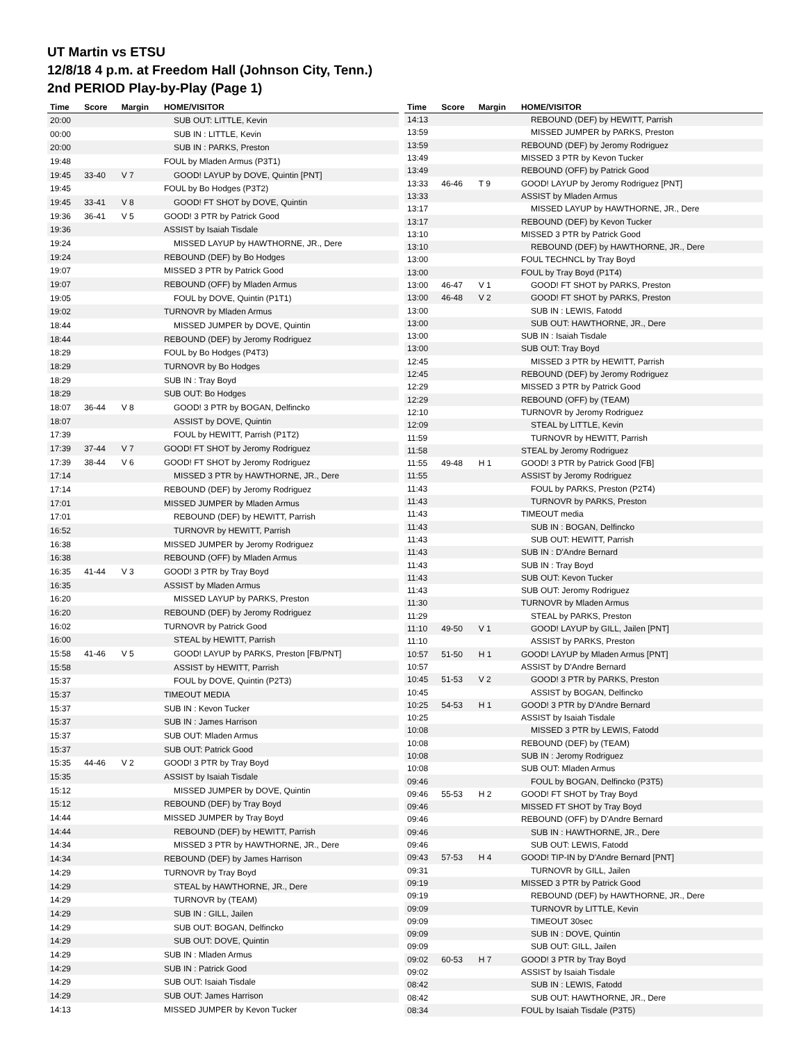UT Martin vs ETSU
12/8/18 4 p.m. at Freedom Hall (Johnson City, Tenn.)
2nd PERIOD Play-by-Play (Page 1)
| Time | Score | Margin | HOME/VISITOR |
| --- | --- | --- | --- |
| 20:00 | | | SUB OUT: LITTLE, Kevin |
| 00:00 | | | SUB IN : LITTLE, Kevin |
| 20:00 | | | SUB IN : PARKS, Preston |
| 19:48 | | | FOUL by Mladen Armus (P3T1) |
| 19:45 | 33-40 | V 7 | GOOD! LAYUP by DOVE, Quintin [PNT] |
| 19:45 | | | FOUL by Bo Hodges (P3T2) |
| 19:45 | 33-41 | V 8 | GOOD! FT SHOT by DOVE, Quintin |
| 19:36 | 36-41 | V 5 | GOOD! 3 PTR by Patrick Good |
| 19:36 | | | ASSIST by Isaiah Tisdale |
| 19:24 | | | MISSED LAYUP by HAWTHORNE, JR., Dere |
| 19:24 | | | REBOUND (DEF) by Bo Hodges |
| 19:07 | | | MISSED 3 PTR by Patrick Good |
| 19:07 | | | REBOUND (OFF) by Mladen Armus |
| 19:05 | | | FOUL by DOVE, Quintin (P1T1) |
| 19:02 | | | TURNOVR by Mladen Armus |
| 18:44 | | | MISSED JUMPER by DOVE, Quintin |
| 18:44 | | | REBOUND (DEF) by Jeromy Rodriguez |
| 18:29 | | | FOUL by Bo Hodges (P4T3) |
| 18:29 | | | TURNOVR by Bo Hodges |
| 18:29 | | | SUB IN : Tray Boyd |
| 18:29 | | | SUB OUT: Bo Hodges |
| 18:07 | 36-44 | V 8 | GOOD! 3 PTR by BOGAN, Delfincko |
| 18:07 | | | ASSIST by DOVE, Quintin |
| 17:39 | | | FOUL by HEWITT, Parrish (P1T2) |
| 17:39 | 37-44 | V 7 | GOOD! FT SHOT by Jeromy Rodriguez |
| 17:39 | 38-44 | V 6 | GOOD! FT SHOT by Jeromy Rodriguez |
| 17:14 | | | MISSED 3 PTR by HAWTHORNE, JR., Dere |
| 17:14 | | | REBOUND (DEF) by Jeromy Rodriguez |
| 17:01 | | | MISSED JUMPER by Mladen Armus |
| 17:01 | | | REBOUND (DEF) by HEWITT, Parrish |
| 16:52 | | | TURNOVR by HEWITT, Parrish |
| 16:38 | | | MISSED JUMPER by Jeromy Rodriguez |
| 16:38 | | | REBOUND (OFF) by Mladen Armus |
| 16:35 | 41-44 | V 3 | GOOD! 3 PTR by Tray Boyd |
| 16:35 | | | ASSIST by Mladen Armus |
| 16:20 | | | MISSED LAYUP by PARKS, Preston |
| 16:20 | | | REBOUND (DEF) by Jeromy Rodriguez |
| 16:02 | | | TURNOVR by Patrick Good |
| 16:00 | | | STEAL by HEWITT, Parrish |
| 15:58 | 41-46 | V 5 | GOOD! LAYUP by PARKS, Preston [FB/PNT] |
| 15:58 | | | ASSIST by HEWITT, Parrish |
| 15:37 | | | FOUL by DOVE, Quintin (P2T3) |
| 15:37 | | | TIMEOUT MEDIA |
| 15:37 | | | SUB IN : Kevon Tucker |
| 15:37 | | | SUB IN : James Harrison |
| 15:37 | | | SUB OUT: Mladen Armus |
| 15:37 | | | SUB OUT: Patrick Good |
| 15:35 | 44-46 | V 2 | GOOD! 3 PTR by Tray Boyd |
| 15:35 | | | ASSIST by Isaiah Tisdale |
| 15:12 | | | MISSED JUMPER by DOVE, Quintin |
| 15:12 | | | REBOUND (DEF) by Tray Boyd |
| 14:44 | | | MISSED JUMPER by Tray Boyd |
| 14:44 | | | REBOUND (DEF) by HEWITT, Parrish |
| 14:34 | | | MISSED 3 PTR by HAWTHORNE, JR., Dere |
| 14:34 | | | REBOUND (DEF) by James Harrison |
| 14:29 | | | TURNOVR by Tray Boyd |
| 14:29 | | | STEAL by HAWTHORNE, JR., Dere |
| 14:29 | | | TURNOVR by (TEAM) |
| 14:29 | | | SUB IN : GILL, Jailen |
| 14:29 | | | SUB OUT: BOGAN, Delfincko |
| 14:29 | | | SUB OUT: DOVE, Quintin |
| 14:29 | | | SUB IN : Mladen Armus |
| 14:29 | | | SUB IN : Patrick Good |
| 14:29 | | | SUB OUT: Isaiah Tisdale |
| 14:29 | | | SUB OUT: James Harrison |
| 14:13 | | | MISSED JUMPER by Kevon Tucker |
| Time | Score | Margin | HOME/VISITOR |
| --- | --- | --- | --- |
| 14:13 | | | REBOUND (DEF) by HEWITT, Parrish |
| 13:59 | | | MISSED JUMPER by PARKS, Preston |
| 13:59 | | | REBOUND (DEF) by Jeromy Rodriguez |
| 13:49 | | | MISSED 3 PTR by Kevon Tucker |
| 13:49 | | | REBOUND (OFF) by Patrick Good |
| 13:33 | 46-46 | T 9 | GOOD! LAYUP by Jeromy Rodriguez [PNT] |
| 13:33 | | | ASSIST by Mladen Armus |
| 13:17 | | | MISSED LAYUP by HAWTHORNE, JR., Dere |
| 13:17 | | | REBOUND (DEF) by Kevon Tucker |
| 13:10 | | | MISSED 3 PTR by Patrick Good |
| 13:10 | | | REBOUND (DEF) by HAWTHORNE, JR., Dere |
| 13:00 | | | FOUL TECHNCL by Tray Boyd |
| 13:00 | | | FOUL by Tray Boyd (P1T4) |
| 13:00 | 46-47 | V 1 | GOOD! FT SHOT by PARKS, Preston |
| 13:00 | 46-48 | V 2 | GOOD! FT SHOT by PARKS, Preston |
| 13:00 | | | SUB IN : LEWIS, Fatodd |
| 13:00 | | | SUB OUT: HAWTHORNE, JR., Dere |
| 13:00 | | | SUB IN : Isaiah Tisdale |
| 13:00 | | | SUB OUT: Tray Boyd |
| 12:45 | | | MISSED 3 PTR by HEWITT, Parrish |
| 12:45 | | | REBOUND (DEF) by Jeromy Rodriguez |
| 12:29 | | | MISSED 3 PTR by Patrick Good |
| 12:29 | | | REBOUND (OFF) by (TEAM) |
| 12:10 | | | TURNOVR by Jeromy Rodriguez |
| 12:09 | | | STEAL by LITTLE, Kevin |
| 11:59 | | | TURNOVR by HEWITT, Parrish |
| 11:58 | | | STEAL by Jeromy Rodriguez |
| 11:55 | 49-48 | H 1 | GOOD! 3 PTR by Patrick Good [FB] |
| 11:55 | | | ASSIST by Jeromy Rodriguez |
| 11:43 | | | FOUL by PARKS, Preston (P2T4) |
| 11:43 | | | TURNOVR by PARKS, Preston |
| 11:43 | | | TIMEOUT media |
| 11:43 | | | SUB IN : BOGAN, Delfincko |
| 11:43 | | | SUB OUT: HEWITT, Parrish |
| 11:43 | | | SUB IN : D'Andre Bernard |
| 11:43 | | | SUB IN : Tray Boyd |
| 11:43 | | | SUB OUT: Kevon Tucker |
| 11:43 | | | SUB OUT: Jeromy Rodriguez |
| 11:30 | | | TURNOVR by Mladen Armus |
| 11:29 | | | STEAL by PARKS, Preston |
| 11:10 | 49-50 | V 1 | GOOD! LAYUP by GILL, Jailen [PNT] |
| 11:10 | | | ASSIST by PARKS, Preston |
| 10:57 | 51-50 | H 1 | GOOD! LAYUP by Mladen Armus [PNT] |
| 10:57 | | | ASSIST by D'Andre Bernard |
| 10:45 | 51-53 | V 2 | GOOD! 3 PTR by PARKS, Preston |
| 10:45 | | | ASSIST by BOGAN, Delfincko |
| 10:25 | 54-53 | H 1 | GOOD! 3 PTR by D'Andre Bernard |
| 10:25 | | | ASSIST by Isaiah Tisdale |
| 10:08 | | | MISSED 3 PTR by LEWIS, Fatodd |
| 10:08 | | | REBOUND (DEF) by (TEAM) |
| 10:08 | | | SUB IN : Jeromy Rodriguez |
| 10:08 | | | SUB OUT: Mladen Armus |
| 09:46 | | | FOUL by BOGAN, Delfincko (P3T5) |
| 09:46 | 55-53 | H 2 | GOOD! FT SHOT by Tray Boyd |
| 09:46 | | | MISSED FT SHOT by Tray Boyd |
| 09:46 | | | REBOUND (OFF) by D'Andre Bernard |
| 09:46 | | | SUB IN : HAWTHORNE, JR., Dere |
| 09:46 | | | SUB OUT: LEWIS, Fatodd |
| 09:43 | 57-53 | H 4 | GOOD! TIP-IN by D'Andre Bernard [PNT] |
| 09:31 | | | TURNOVR by GILL, Jailen |
| 09:19 | | | MISSED 3 PTR by Patrick Good |
| 09:19 | | | REBOUND (DEF) by HAWTHORNE, JR., Dere |
| 09:09 | | | TURNOVR by LITTLE, Kevin |
| 09:09 | | | TIMEOUT 30sec |
| 09:09 | | | SUB IN : DOVE, Quintin |
| 09:09 | | | SUB OUT: GILL, Jailen |
| 09:02 | 60-53 | H 7 | GOOD! 3 PTR by Tray Boyd |
| 09:02 | | | ASSIST by Isaiah Tisdale |
| 08:42 | | | SUB IN : LEWIS, Fatodd |
| 08:42 | | | SUB OUT: HAWTHORNE, JR., Dere |
| 08:34 | | | FOUL by Isaiah Tisdale (P3T5) |